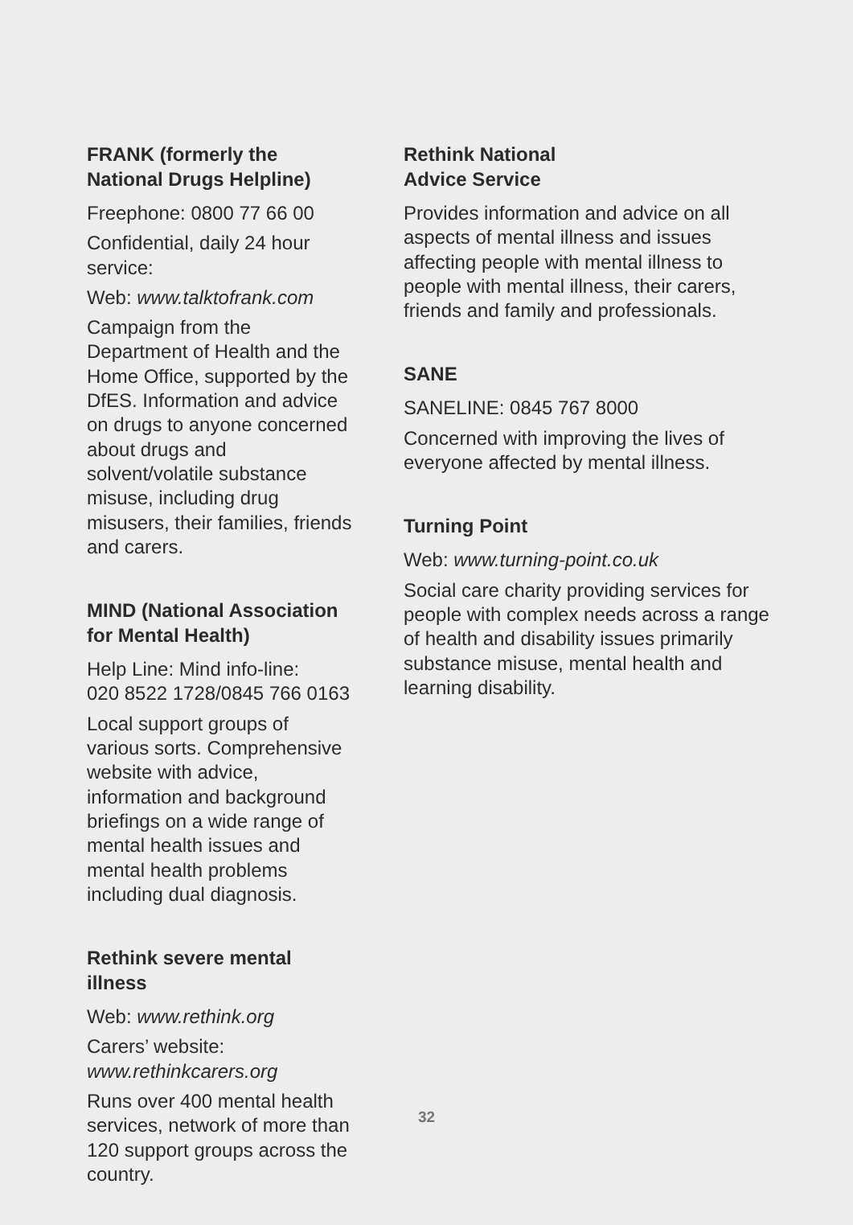FRANK (formerly the National Drugs Helpline)
Freephone: 0800 77 66 00
Confidential, daily 24 hour service:
Web: www.talktofrank.com
Campaign from the Department of Health and the Home Office, supported by the DfES. Information and advice on drugs to anyone concerned about drugs and solvent/volatile substance misuse, including drug misusers, their families, friends and carers.
MIND (National Association for Mental Health)
Help Line: Mind info-line:
020 8522 1728/0845 766 0163
Local support groups of various sorts. Comprehensive website with advice, information and background briefings on a wide range of mental health issues and mental health problems including dual diagnosis.
Rethink severe mental illness
Web: www.rethink.org
Carers’ website:
www.rethinkcarers.org
Runs over 400 mental health services, network of more than 120 support groups across the country.
Rethink National
Advice Service
Provides information and advice on all aspects of mental illness and issues affecting people with mental illness to people with mental illness, their carers, friends and family and professionals.
SANE
SANELINE: 0845 767 8000
Concerned with improving the lives of everyone affected by mental illness.
Turning Point
Web: www.turning-point.co.uk
Social care charity providing services for people with complex needs across a range of health and disability issues primarily substance misuse, mental health and learning disability.
32